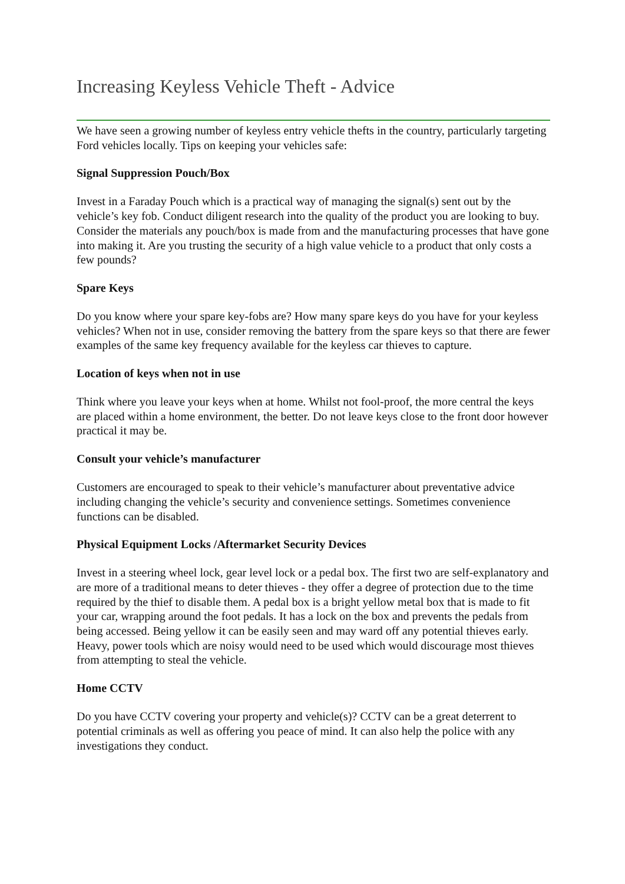Increasing Keyless Vehicle Theft - Advice
We have seen a growing number of keyless entry vehicle thefts in the country, particularly targeting Ford vehicles locally. Tips on keeping your vehicles safe:
Signal Suppression Pouch/Box
Invest in a Faraday Pouch which is a practical way of managing the signal(s) sent out by the vehicle’s key fob. Conduct diligent research into the quality of the product you are looking to buy. Consider the materials any pouch/box is made from and the manufacturing processes that have gone into making it. Are you trusting the security of a high value vehicle to a product that only costs a few pounds?
Spare Keys
Do you know where your spare key-fobs are? How many spare keys do you have for your keyless vehicles? When not in use, consider removing the battery from the spare keys so that there are fewer examples of the same key frequency available for the keyless car thieves to capture.
Location of keys when not in use
Think where you leave your keys when at home. Whilst not fool-proof, the more central the keys are placed within a home environment, the better. Do not leave keys close to the front door however practical it may be.
Consult your vehicle’s manufacturer
Customers are encouraged to speak to their vehicle’s manufacturer about preventative advice including changing the vehicle’s security and convenience settings. Sometimes convenience functions can be disabled.
Physical Equipment Locks /Aftermarket Security Devices
Invest in a steering wheel lock, gear level lock or a pedal box. The first two are self-explanatory and are more of a traditional means to deter thieves - they offer a degree of protection due to the time required by the thief to disable them. A pedal box is a bright yellow metal box that is made to fit your car, wrapping around the foot pedals. It has a lock on the box and prevents the pedals from being accessed. Being yellow it can be easily seen and may ward off any potential thieves early. Heavy, power tools which are noisy would need to be used which would discourage most thieves from attempting to steal the vehicle.
Home CCTV
Do you have CCTV covering your property and vehicle(s)? CCTV can be a great deterrent to potential criminals as well as offering you peace of mind. It can also help the police with any investigations they conduct.